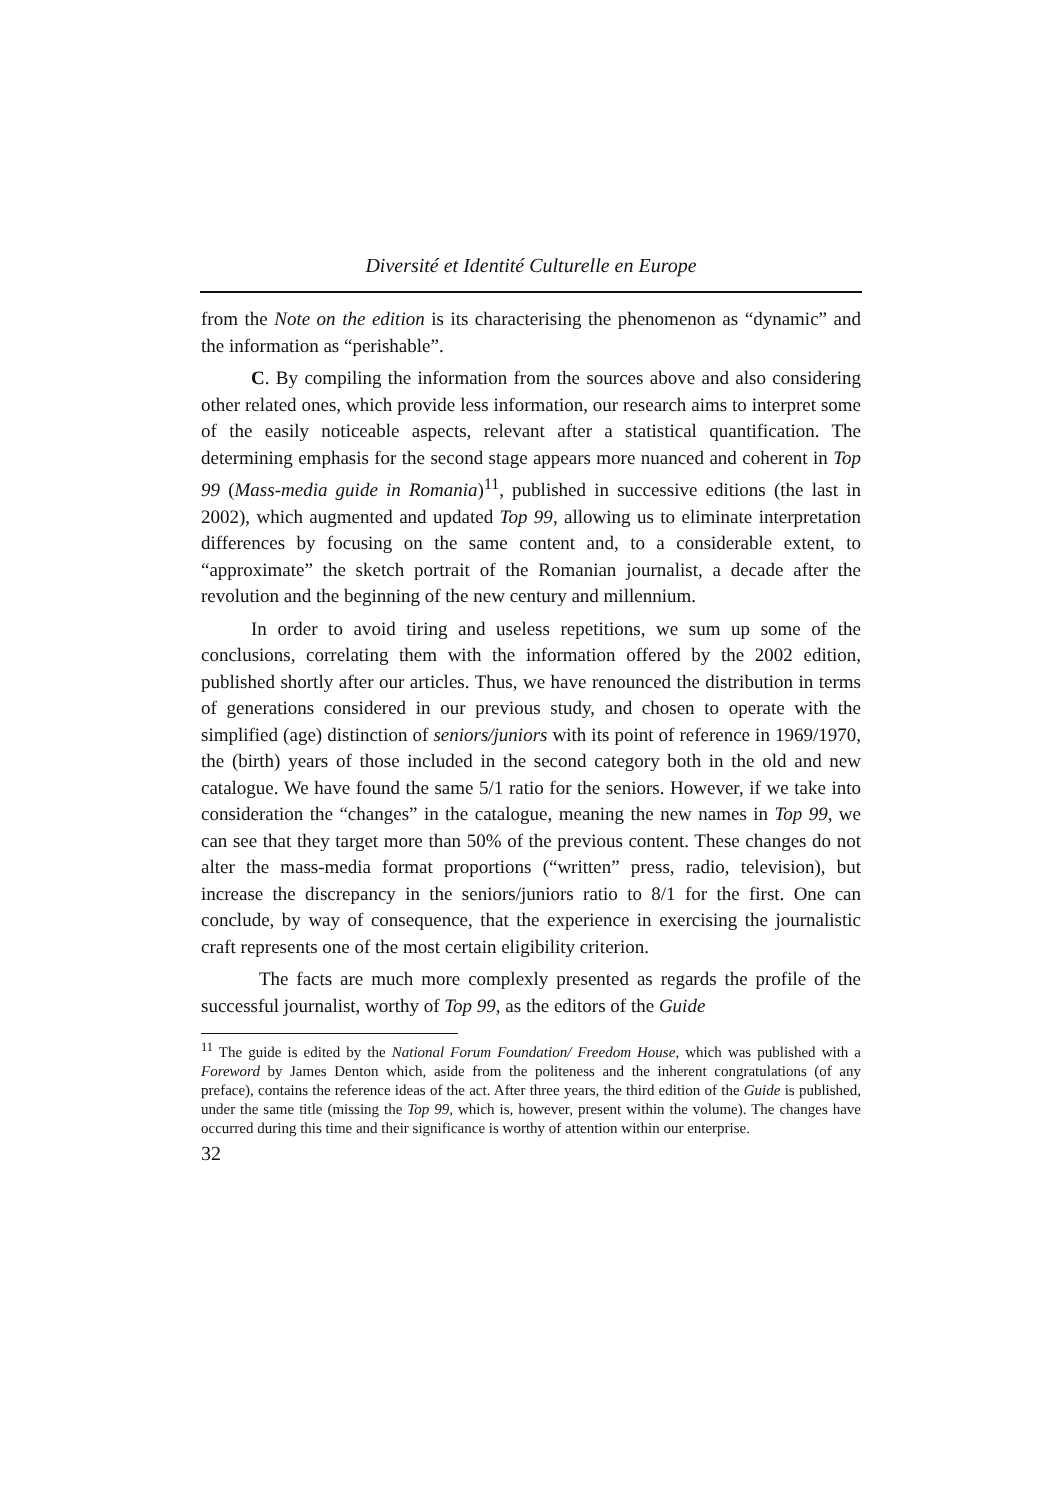Diversité et Identité Culturelle en Europe
from the Note on the edition is its characterising the phenomenon as “dynamic” and the information as “perishable”.
C. By compiling the information from the sources above and also considering other related ones, which provide less information, our research aims to interpret some of the easily noticeable aspects, relevant after a statistical quantification. The determining emphasis for the second stage appears more nuanced and coherent in Top 99 (Mass-media guide in Romania)<sup>11</sup>, published in successive editions (the last in 2002), which augmented and updated Top 99, allowing us to eliminate interpretation differences by focusing on the same content and, to a considerable extent, to “approximate” the sketch portrait of the Romanian journalist, a decade after the revolution and the beginning of the new century and millennium.
In order to avoid tiring and useless repetitions, we sum up some of the conclusions, correlating them with the information offered by the 2002 edition, published shortly after our articles. Thus, we have renounced the distribution in terms of generations considered in our previous study, and chosen to operate with the simplified (age) distinction of seniors/juniors with its point of reference in 1969/1970, the (birth) years of those included in the second category both in the old and new catalogue. We have found the same 5/1 ratio for the seniors. However, if we take into consideration the “changes” in the catalogue, meaning the new names in Top 99, we can see that they target more than 50% of the previous content. These changes do not alter the mass-media format proportions (“written” press, radio, television), but increase the discrepancy in the seniors/juniors ratio to 8/1 for the first. One can conclude, by way of consequence, that the experience in exercising the journalistic craft represents one of the most certain eligibility criterion.
The facts are much more complexly presented as regards the profile of the successful journalist, worthy of Top 99, as the editors of the Guide
<sup>11</sup> The guide is edited by the National Forum Foundation/ Freedom House, which was published with a Foreword by James Denton which, aside from the politeness and the inherent congratulations (of any preface), contains the reference ideas of the act. After three years, the third edition of the Guide is published, under the same title (missing the Top 99, which is, however, present within the volume). The changes have occurred during this time and their significance is worthy of attention within our enterprise.
32